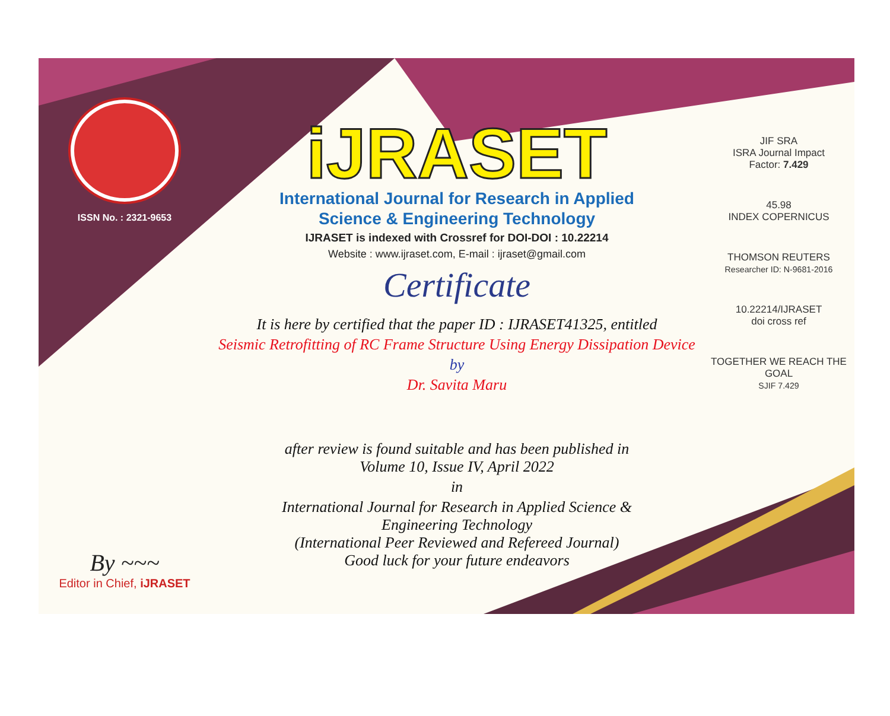ISSN No. : 2321-9653
By ~~~
Editor in Chief, iJRASET
iJRASET
International Journal for Research in Applied
Science & Engineering Technology
IJRASET is indexed with Crossref for DOI-DOI : 10.22214
Website : www.ijraset.com, E-mail : ijraset@gmail.com
Certificate
It is here by certified that the paper ID : IJRASET41325, entitled
Seismic Retrofitting of RC Frame Structure Using Energy Dissipation Device
by
Dr. Savita Maru
after review is found suitable and has been published in
Volume 10, Issue IV, April 2022
in
International Journal for Research in Applied Science &
Engineering Technology
(International Peer Reviewed and Refereed Journal)
Good luck for your future endeavors
JIF SRA
ISRA Journal Impact
Factor: 7.429
45.98
INDEX COPERNICUS
THOMSON REUTERS
Researcher ID: N-9681-2016
10.22214/IJRASET
doi cross ref
TOGETHER WE REACH THE GOAL
SJIF 7.429